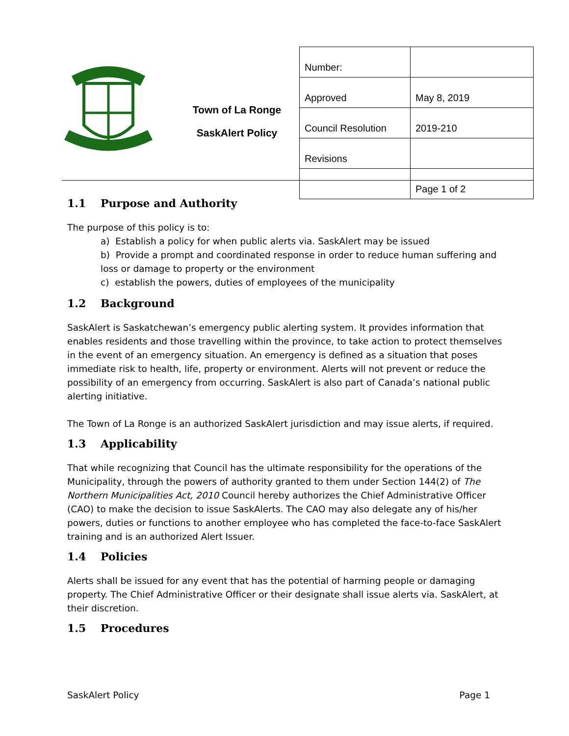Town of La Ronge
SaskAlert Policy
| Number: | |
| Approved | May 8, 2019 |
| Council Resolution | 2019-210 |
| Revisions | |
| | Page 1 of 2 |
1.1 Purpose and Authority
The purpose of this policy is to:
a) Establish a policy for when public alerts via. SaskAlert may be issued
b) Provide a prompt and coordinated response in order to reduce human suffering and loss or damage to property or the environment
c) establish the powers, duties of employees of the municipality
1.2 Background
SaskAlert is Saskatchewan’s emergency public alerting system. It provides information that enables residents and those travelling within the province, to take action to protect themselves in the event of an emergency situation. An emergency is defined as a situation that poses immediate risk to health, life, property or environment. Alerts will not prevent or reduce the possibility of an emergency from occurring. SaskAlert is also part of Canada’s national public alerting initiative.
The Town of La Ronge is an authorized SaskAlert jurisdiction and may issue alerts, if required.
1.3 Applicability
That while recognizing that Council has the ultimate responsibility for the operations of the Municipality, through the powers of authority granted to them under Section 144(2) of The Northern Municipalities Act, 2010 Council hereby authorizes the Chief Administrative Officer (CAO) to make the decision to issue SaskAlerts. The CAO may also delegate any of his/her powers, duties or functions to another employee who has completed the face-to-face SaskAlert training and is an authorized Alert Issuer.
1.4 Policies
Alerts shall be issued for any event that has the potential of harming people or damaging property. The Chief Administrative Officer or their designate shall issue alerts via. SaskAlert, at their discretion.
1.5 Procedures
SaskAlert Policy Page 1